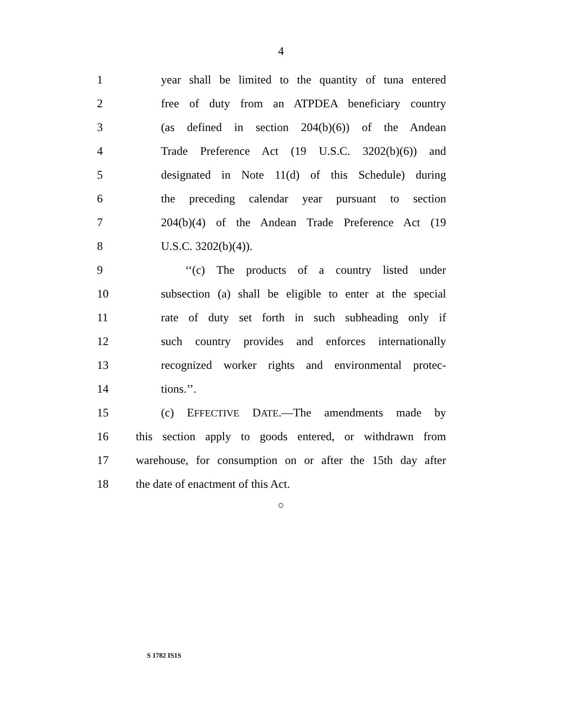4
1 year shall be limited to the quantity of tuna entered
2 free of duty from an ATPDEA beneficiary country
3 (as defined in section 204(b)(6)) of the Andean
4 Trade Preference Act (19 U.S.C. 3202(b)(6)) and
5 designated in Note 11(d) of this Schedule) during
6 the preceding calendar year pursuant to section
7 204(b)(4) of the Andean Trade Preference Act (19
8 U.S.C. 3202(b)(4)).
9 ‘‘(c) The products of a country listed under
10 subsection (a) shall be eligible to enter at the special
11 rate of duty set forth in such subheading only if
12 such country provides and enforces internationally
13 recognized worker rights and environmental protec-
14 tions.’’.
15 (c) EFFECTIVE DATE.—The amendments made by
16 this section apply to goods entered, or withdrawn from
17 warehouse, for consumption on or after the 15th day after
18 the date of enactment of this Act.
○
S 1782 IS1S